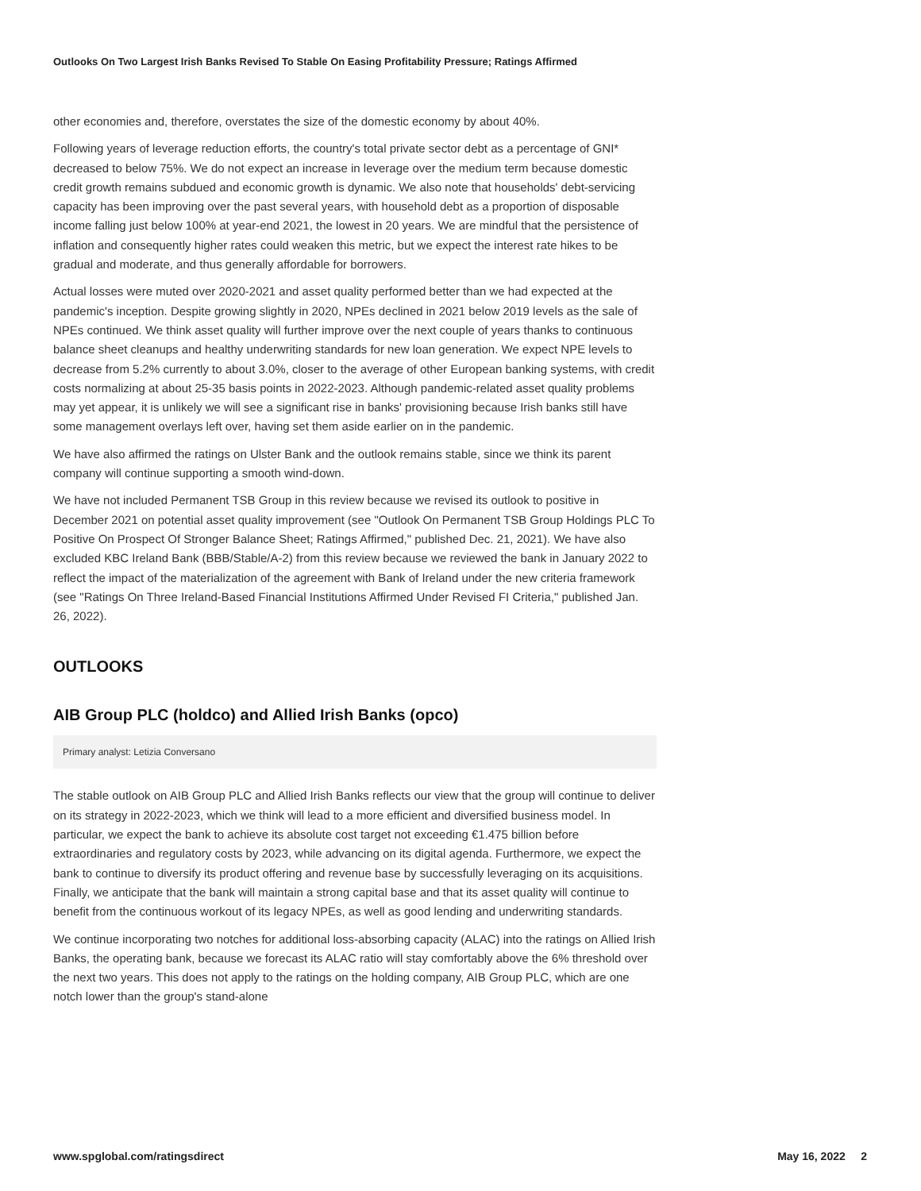Outlooks On Two Largest Irish Banks Revised To Stable On Easing Profitability Pressure; Ratings Affirmed
other economies and, therefore, overstates the size of the domestic economy by about 40%.
Following years of leverage reduction efforts, the country's total private sector debt as a percentage of GNI* decreased to below 75%. We do not expect an increase in leverage over the medium term because domestic credit growth remains subdued and economic growth is dynamic. We also note that households' debt-servicing capacity has been improving over the past several years, with household debt as a proportion of disposable income falling just below 100% at year-end 2021, the lowest in 20 years. We are mindful that the persistence of inflation and consequently higher rates could weaken this metric, but we expect the interest rate hikes to be gradual and moderate, and thus generally affordable for borrowers.
Actual losses were muted over 2020-2021 and asset quality performed better than we had expected at the pandemic's inception. Despite growing slightly in 2020, NPEs declined in 2021 below 2019 levels as the sale of NPEs continued. We think asset quality will further improve over the next couple of years thanks to continuous balance sheet cleanups and healthy underwriting standards for new loan generation. We expect NPE levels to decrease from 5.2% currently to about 3.0%, closer to the average of other European banking systems, with credit costs normalizing at about 25-35 basis points in 2022-2023. Although pandemic-related asset quality problems may yet appear, it is unlikely we will see a significant rise in banks' provisioning because Irish banks still have some management overlays left over, having set them aside earlier on in the pandemic.
We have also affirmed the ratings on Ulster Bank and the outlook remains stable, since we think its parent company will continue supporting a smooth wind-down.
We have not included Permanent TSB Group in this review because we revised its outlook to positive in December 2021 on potential asset quality improvement (see "Outlook On Permanent TSB Group Holdings PLC To Positive On Prospect Of Stronger Balance Sheet; Ratings Affirmed," published Dec. 21, 2021). We have also excluded KBC Ireland Bank (BBB/Stable/A-2) from this review because we reviewed the bank in January 2022 to reflect the impact of the materialization of the agreement with Bank of Ireland under the new criteria framework (see "Ratings On Three Ireland-Based Financial Institutions Affirmed Under Revised FI Criteria," published Jan. 26, 2022).
OUTLOOKS
AIB Group PLC (holdco) and Allied Irish Banks (opco)
Primary analyst: Letizia Conversano
The stable outlook on AIB Group PLC and Allied Irish Banks reflects our view that the group will continue to deliver on its strategy in 2022-2023, which we think will lead to a more efficient and diversified business model. In particular, we expect the bank to achieve its absolute cost target not exceeding €1.475 billion before extraordinaries and regulatory costs by 2023, while advancing on its digital agenda. Furthermore, we expect the bank to continue to diversify its product offering and revenue base by successfully leveraging on its acquisitions. Finally, we anticipate that the bank will maintain a strong capital base and that its asset quality will continue to benefit from the continuous workout of its legacy NPEs, as well as good lending and underwriting standards.
We continue incorporating two notches for additional loss-absorbing capacity (ALAC) into the ratings on Allied Irish Banks, the operating bank, because we forecast its ALAC ratio will stay comfortably above the 6% threshold over the next two years. This does not apply to the ratings on the holding company, AIB Group PLC, which are one notch lower than the group's stand-alone
www.spglobal.com/ratingsdirect May 16, 2022 2